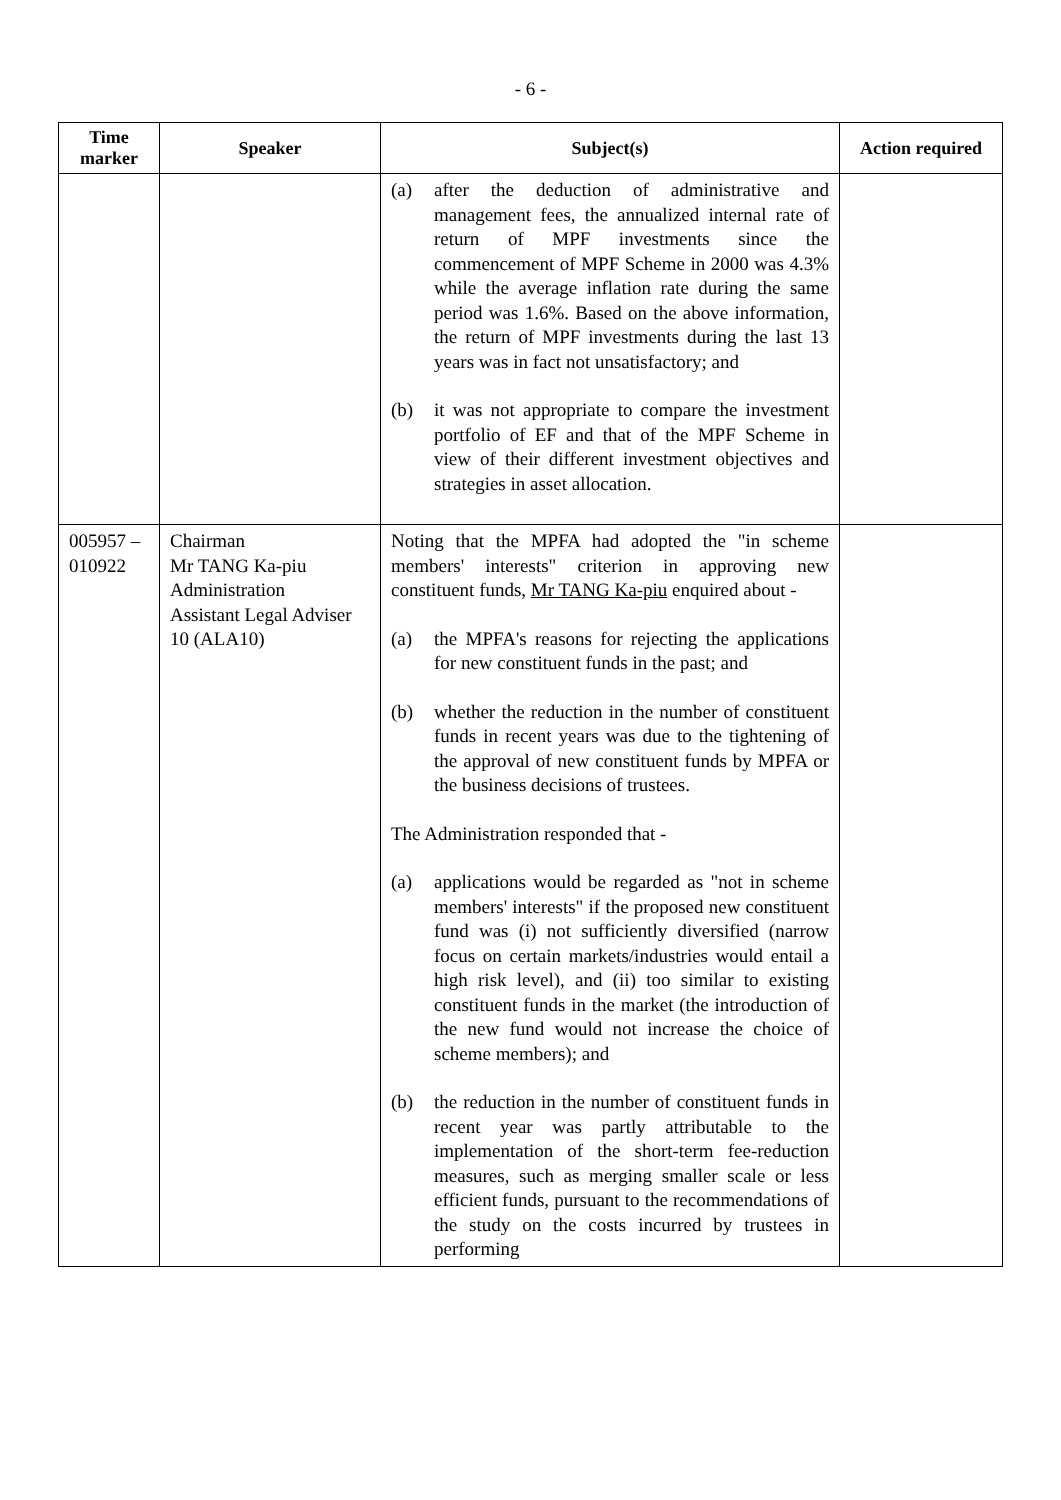- 6 -
| Time marker | Speaker | Subject(s) | Action required |
| --- | --- | --- | --- |
| | | (a) after the deduction of administrative and management fees, the annualized internal rate of return of MPF investments since the commencement of MPF Scheme in 2000 was 4.3% while the average inflation rate during the same period was 1.6%. Based on the above information, the return of MPF investments during the last 13 years was in fact not unsatisfactory; and (b) it was not appropriate to compare the investment portfolio of EF and that of the MPF Scheme in view of their different investment objectives and strategies in asset allocation. | |
| 005957 – 010922 | Chairman Mr TANG Ka-piu Administration Assistant Legal Adviser 10 (ALA10) | Noting that the MPFA had adopted the "in scheme members' interests" criterion in approving new constituent funds, Mr TANG Ka-piu enquired about - (a) the MPFA's reasons for rejecting the applications for new constituent funds in the past; and (b) whether the reduction in the number of constituent funds in recent years was due to the tightening of the approval of new constituent funds by MPFA or the business decisions of trustees. The Administration responded that - (a) applications would be regarded as "not in scheme members' interests" if the proposed new constituent fund was (i) not sufficiently diversified (narrow focus on certain markets/industries would entail a high risk level), and (ii) too similar to existing constituent funds in the market (the introduction of the new fund would not increase the choice of scheme members); and (b) the reduction in the number of constituent funds in recent year was partly attributable to the implementation of the short-term fee-reduction measures, such as merging smaller scale or less efficient funds, pursuant to the recommendations of the study on the costs incurred by trustees in performing | |